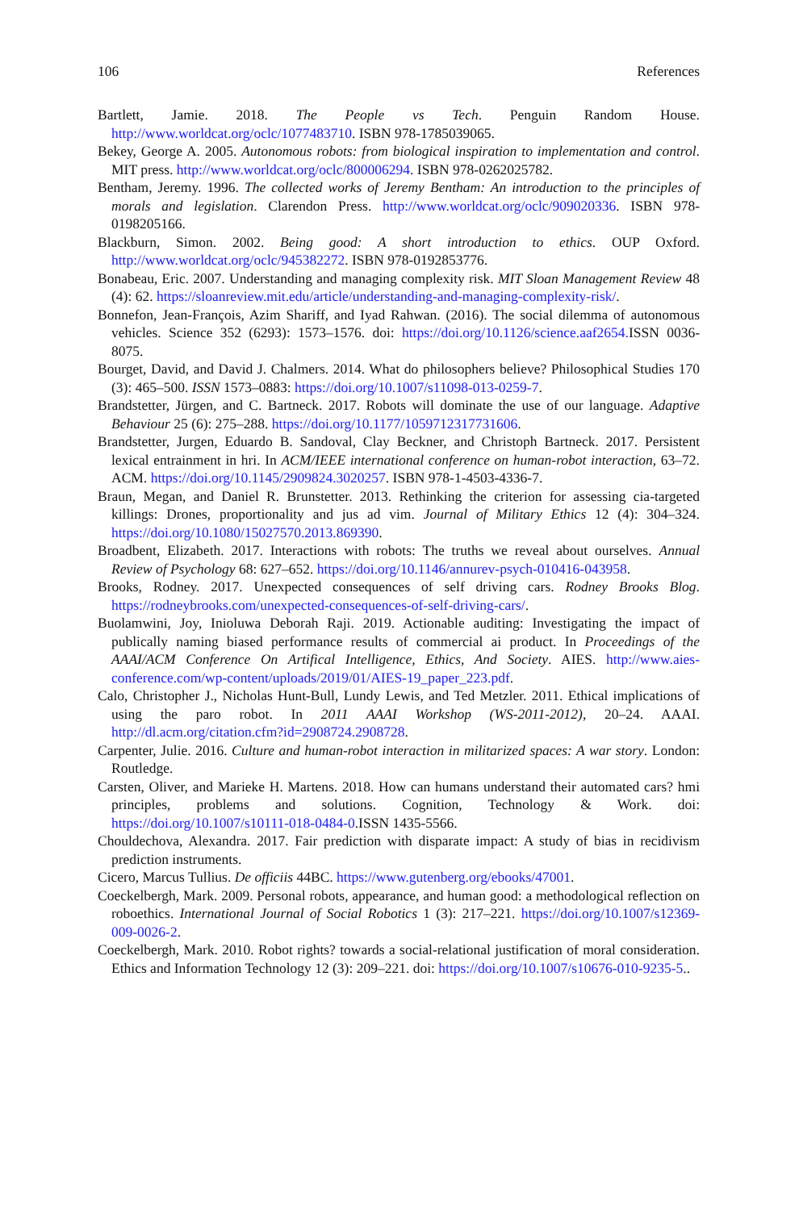106 References
Bartlett, Jamie. 2018. The People vs Tech. Penguin Random House. http://www.worldcat.org/oclc/1077483710. ISBN 978-1785039065.
Bekey, George A. 2005. Autonomous robots: from biological inspiration to implementation and control. MIT press. http://www.worldcat.org/oclc/800006294. ISBN 978-0262025782.
Bentham, Jeremy. 1996. The collected works of Jeremy Bentham: An introduction to the principles of morals and legislation. Clarendon Press. http://www.worldcat.org/oclc/909020336. ISBN 978-0198205166.
Blackburn, Simon. 2002. Being good: A short introduction to ethics. OUP Oxford. http://www.worldcat.org/oclc/945382272. ISBN 978-0192853776.
Bonabeau, Eric. 2007. Understanding and managing complexity risk. MIT Sloan Management Review 48 (4): 62. https://sloanreview.mit.edu/article/understanding-and-managing-complexity-risk/.
Bonnefon, Jean-François, Azim Shariff, and Iyad Rahwan. (2016). The social dilemma of autonomous vehicles. Science 352 (6293): 1573–1576. doi: https://doi.org/10.1126/science.aaf2654. ISSN 0036-8075.
Bourget, David, and David J. Chalmers. 2014. What do philosophers believe? Philosophical Studies 170 (3): 465–500. ISSN 1573–0883: https://doi.org/10.1007/s11098-013-0259-7.
Brandstetter, Jürgen, and C. Bartneck. 2017. Robots will dominate the use of our language. Adaptive Behaviour 25 (6): 275–288. https://doi.org/10.1177/1059712317731606.
Brandstetter, Jurgen, Eduardo B. Sandoval, Clay Beckner, and Christoph Bartneck. 2017. Persistent lexical entrainment in hri. In ACM/IEEE international conference on human-robot interaction, 63–72. ACM. https://doi.org/10.1145/2909824.3020257. ISBN 978-1-4503-4336-7.
Braun, Megan, and Daniel R. Brunstetter. 2013. Rethinking the criterion for assessing cia-targeted killings: Drones, proportionality and jus ad vim. Journal of Military Ethics 12 (4): 304–324. https://doi.org/10.1080/15027570.2013.869390.
Broadbent, Elizabeth. 2017. Interactions with robots: The truths we reveal about ourselves. Annual Review of Psychology 68: 627–652. https://doi.org/10.1146/annurev-psych-010416-043958.
Brooks, Rodney. 2017. Unexpected consequences of self driving cars. Rodney Brooks Blog. https://rodneybrooks.com/unexpected-consequences-of-self-driving-cars/.
Buolamwini, Joy, Inioluwa Deborah Raji. 2019. Actionable auditing: Investigating the impact of publically naming biased performance results of commercial ai product. In Proceedings of the AAAI/ACM Conference On Artifical Intelligence, Ethics, And Society. AIES. http://www.aies-conference.com/wp-content/uploads/2019/01/AIES-19_paper_223.pdf.
Calo, Christopher J., Nicholas Hunt-Bull, Lundy Lewis, and Ted Metzler. 2011. Ethical implications of using the paro robot. In 2011 AAAI Workshop (WS-2011-2012), 20–24. AAAI. http://dl.acm.org/citation.cfm?id=2908724.2908728.
Carpenter, Julie. 2016. Culture and human-robot interaction in militarized spaces: A war story. London: Routledge.
Carsten, Oliver, and Marieke H. Martens. 2018. How can humans understand their automated cars? hmi principles, problems and solutions. Cognition, Technology & Work. doi: https://doi.org/10.1007/s10111-018-0484-0.ISSN 1435-5566.
Chouldechova, Alexandra. 2017. Fair prediction with disparate impact: A study of bias in recidivism prediction instruments.
Cicero, Marcus Tullius. De officiis 44BC. https://www.gutenberg.org/ebooks/47001.
Coeckelbergh, Mark. 2009. Personal robots, appearance, and human good: a methodological reflection on roboethics. International Journal of Social Robotics 1 (3): 217–221. https://doi.org/10.1007/s12369-009-0026-2.
Coeckelbergh, Mark. 2010. Robot rights? towards a social-relational justification of moral consideration. Ethics and Information Technology 12 (3): 209–221. doi: https://doi.org/10.1007/s10676-010-9235-5..